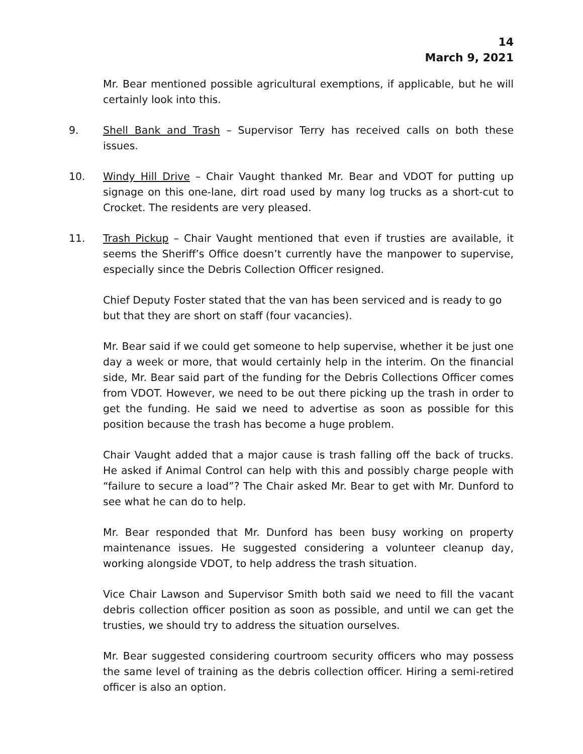14
March 9, 2021
Mr. Bear mentioned possible agricultural exemptions, if applicable, but he will certainly look into this.
9. Shell Bank and Trash – Supervisor Terry has received calls on both these issues.
10. Windy Hill Drive – Chair Vaught thanked Mr. Bear and VDOT for putting up signage on this one-lane, dirt road used by many log trucks as a short-cut to Crocket. The residents are very pleased.
11. Trash Pickup – Chair Vaught mentioned that even if trusties are available, it seems the Sheriff’s Office doesn’t currently have the manpower to supervise, especially since the Debris Collection Officer resigned.
Chief Deputy Foster stated that the van has been serviced and is ready to go but that they are short on staff (four vacancies).
Mr. Bear said if we could get someone to help supervise, whether it be just one day a week or more, that would certainly help in the interim. On the financial side, Mr. Bear said part of the funding for the Debris Collections Officer comes from VDOT. However, we need to be out there picking up the trash in order to get the funding. He said we need to advertise as soon as possible for this position because the trash has become a huge problem.
Chair Vaught added that a major cause is trash falling off the back of trucks. He asked if Animal Control can help with this and possibly charge people with “failure to secure a load”? The Chair asked Mr. Bear to get with Mr. Dunford to see what he can do to help.
Mr. Bear responded that Mr. Dunford has been busy working on property maintenance issues. He suggested considering a volunteer cleanup day, working alongside VDOT, to help address the trash situation.
Vice Chair Lawson and Supervisor Smith both said we need to fill the vacant debris collection officer position as soon as possible, and until we can get the trusties, we should try to address the situation ourselves.
Mr. Bear suggested considering courtroom security officers who may possess the same level of training as the debris collection officer. Hiring a semi-retired officer is also an option.